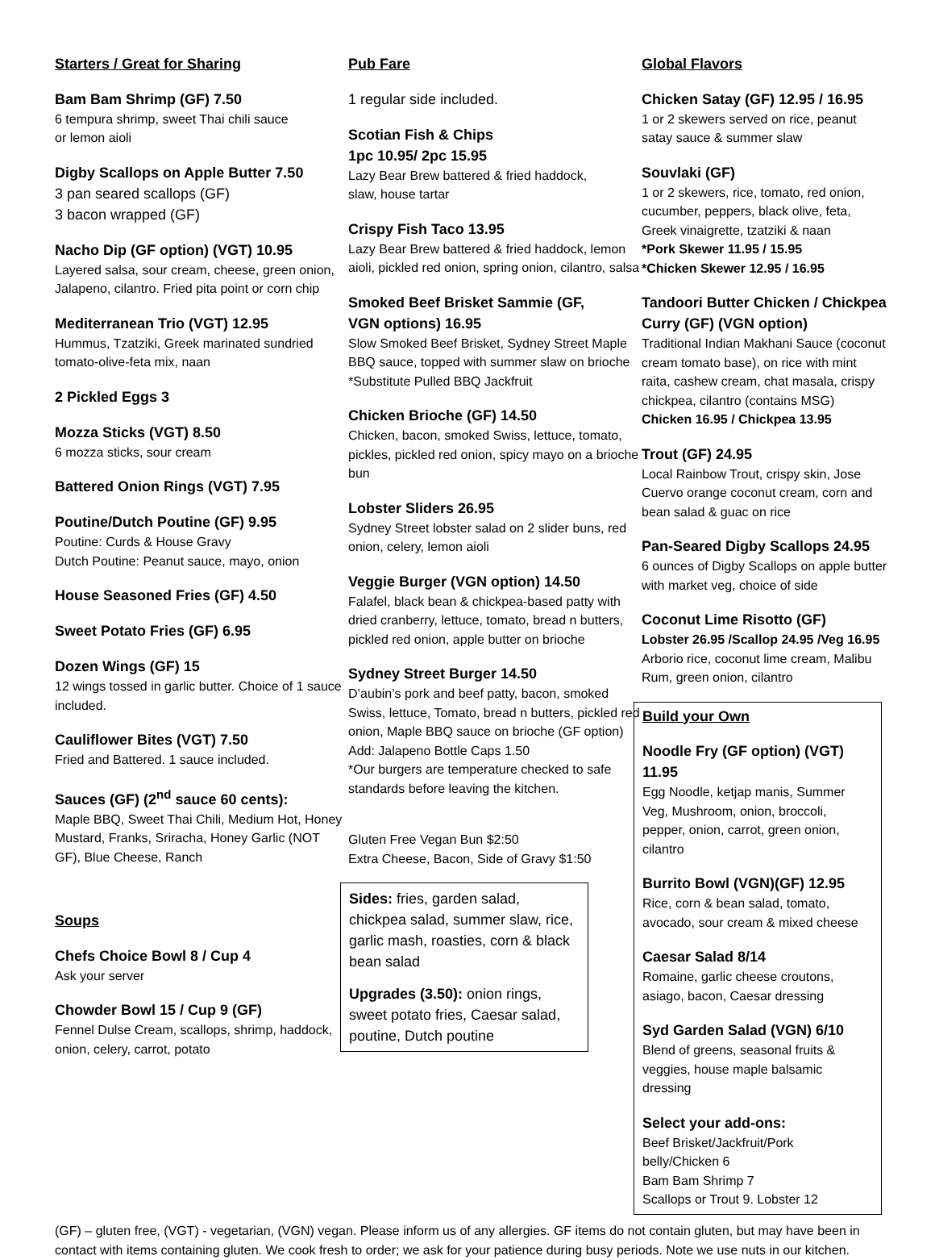Starters / Great for Sharing
Bam Bam Shrimp (GF) 7.50
6 tempura shrimp, sweet Thai chili sauce
or lemon aioli
Digby Scallops on Apple Butter 7.50
3 pan seared scallops (GF)
3 bacon wrapped (GF)
Nacho Dip (GF option) (VGT) 10.95
Layered salsa, sour cream, cheese, green onion, Jalapeno, cilantro. Fried pita point or corn chip
Mediterranean Trio (VGT) 12.95
Hummus, Tzatziki, Greek marinated sundried tomato-olive-feta mix, naan
2 Pickled Eggs 3
Mozza Sticks (VGT) 8.50
6 mozza sticks, sour cream
Battered Onion Rings (VGT) 7.95
Poutine/Dutch Poutine (GF) 9.95
Poutine: Curds & House Gravy
Dutch Poutine: Peanut sauce, mayo, onion
House Seasoned Fries (GF) 4.50
Sweet Potato Fries (GF) 6.95
Dozen Wings (GF) 15
12 wings tossed in garlic butter. Choice of 1 sauce included.
Cauliflower Bites (VGT) 7.50
Fried and Battered. 1 sauce included.
Sauces (GF) (2<sup>nd</sup> sauce 60 cents):
Maple BBQ, Sweet Thai Chili, Medium Hot, Honey Mustard, Franks, Sriracha, Honey Garlic (NOT GF), Blue Cheese, Ranch
Soups
Chefs Choice Bowl 8 / Cup 4
Ask your server
Chowder Bowl 15 / Cup 9 (GF)
Fennel Dulse Cream, scallops, shrimp, haddock, onion, celery, carrot, potato
Pub Fare
1 regular side included.
Scotian Fish & Chips
1pc 10.95/ 2pc 15.95
Lazy Bear Brew battered & fried haddock,
slaw, house tartar
Crispy Fish Taco 13.95
Lazy Bear Brew battered & fried haddock, lemon aioli, pickled red onion, spring onion, cilantro, salsa
Smoked Beef Brisket Sammie (GF,
VGN options) 16.95
Slow Smoked Beef Brisket, Sydney Street Maple BBQ sauce, topped with summer slaw on brioche
*Substitute Pulled BBQ Jackfruit
Chicken Brioche (GF) 14.50
Chicken, bacon, smoked Swiss, lettuce, tomato, pickles, pickled red onion, spicy mayo on a brioche bun
Lobster Sliders 26.95
Sydney Street lobster salad on 2 slider buns, red onion, celery, lemon aioli
Veggie Burger (VGN option) 14.50
Falafel, black bean & chickpea-based patty with dried cranberry, lettuce, tomato, bread n butters, pickled red onion, apple butter on brioche
Sydney Street Burger 14.50
D’aubin’s pork and beef patty, bacon, smoked Swiss, lettuce, Tomato, bread n butters, pickled red onion, Maple BBQ sauce on brioche (GF option)
Add: Jalapeno Bottle Caps 1.50
*Our burgers are temperature checked to safe standards before leaving the kitchen.
Gluten Free Vegan Bun $2:50
Extra Cheese, Bacon, Side of Gravy $1:50
Sides: fries, garden salad, chickpea salad, summer slaw, rice, garlic mash, roasties, corn & black bean salad
Upgrades (3.50): onion rings, sweet potato fries, Caesar salad, poutine, Dutch poutine
Global Flavors
Chicken Satay (GF) 12.95 / 16.95
1 or 2 skewers served on rice, peanut satay sauce & summer slaw
Souvlaki (GF)
1 or 2 skewers, rice, tomato, red onion, cucumber, peppers, black olive, feta, Greek vinaigrette, tzatziki & naan
*Pork Skewer 11.95 / 15.95
*Chicken Skewer 12.95 / 16.95
Tandoori Butter Chicken / Chickpea Curry (GF) (VGN option)
Traditional Indian Makhani Sauce (coconut cream tomato base), on rice with mint raita, cashew cream, chat masala, crispy chickpea, cilantro (contains MSG)
Chicken 16.95 / Chickpea 13.95
Trout (GF) 24.95
Local Rainbow Trout, crispy skin, Jose Cuervo orange coconut cream, corn and bean salad & guac on rice
Pan-Seared Digby Scallops 24.95
6 ounces of Digby Scallops on apple butter with market veg, choice of side
Coconut Lime Risotto (GF)
Lobster 26.95 /Scallop 24.95 /Veg 16.95
Arborio rice, coconut lime cream, Malibu Rum, green onion, cilantro
Build your Own
Noodle Fry (GF option) (VGT) 11.95
Egg Noodle, ketjap manis, Summer Veg, Mushroom, onion, broccoli, pepper, onion, carrot, green onion, cilantro
Burrito Bowl (VGN)(GF) 12.95
Rice, corn & bean salad, tomato, avocado, sour cream & mixed cheese
Caesar Salad 8/14
Romaine, garlic cheese croutons, asiago, bacon, Caesar dressing
Syd Garden Salad (VGN) 6/10
Blend of greens, seasonal fruits & veggies, house maple balsamic dressing
Select your add-ons:
Beef Brisket/Jackfruit/Pork belly/Chicken 6
Bam Bam Shrimp 7
Scallops or Trout 9. Lobster 12
(GF) – gluten free, (VGT) - vegetarian, (VGN) vegan. Please inform us of any allergies. GF items do not contain gluten, but may have been in contact with items containing gluten. We cook fresh to order; we ask for your patience during busy periods. Note we use nuts in our kitchen.